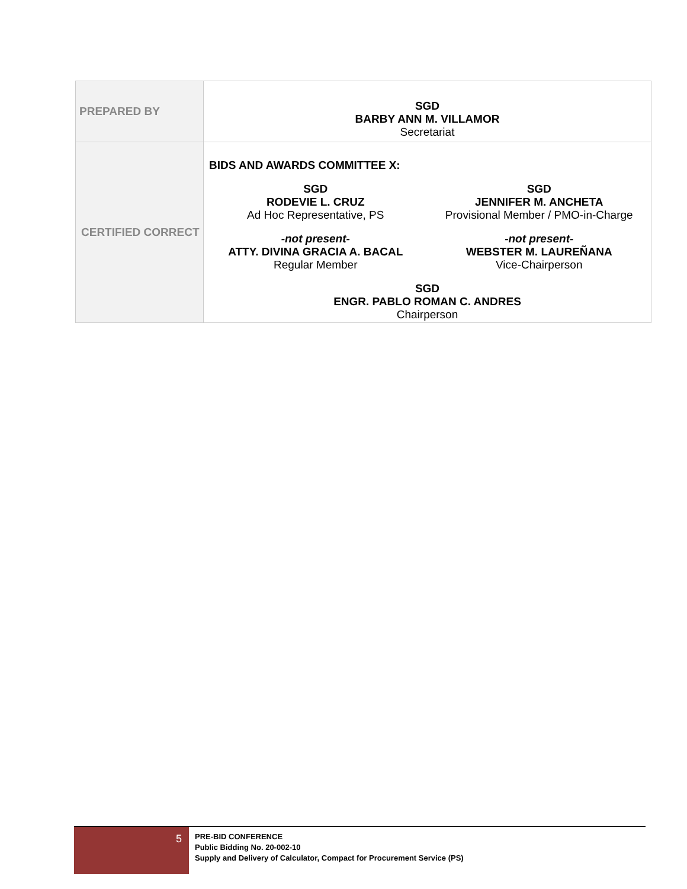| PREPARED BY | SGD BARBY ANN M. VILLAMOR Secretariat |
| CERTIFIED CORRECT | BIDS AND AWARDS COMMITTEE X: SGD RODEVIE L. CRUZ Ad Hoc Representative, PS SGD JENNIFER M. ANCHETA Provisional Member / PMO-in-Charge -not present- ATTY. DIVINA GRACIA A. BACAL Regular Member -not present- WEBSTER M. LAUREÑANA Vice-Chairperson SGD ENGR. PABLO ROMAN C. ANDRES Chairperson |
5
PRE-BID CONFERENCE
Public Bidding No. 20-002-10
Supply and Delivery of Calculator, Compact for Procurement Service (PS)